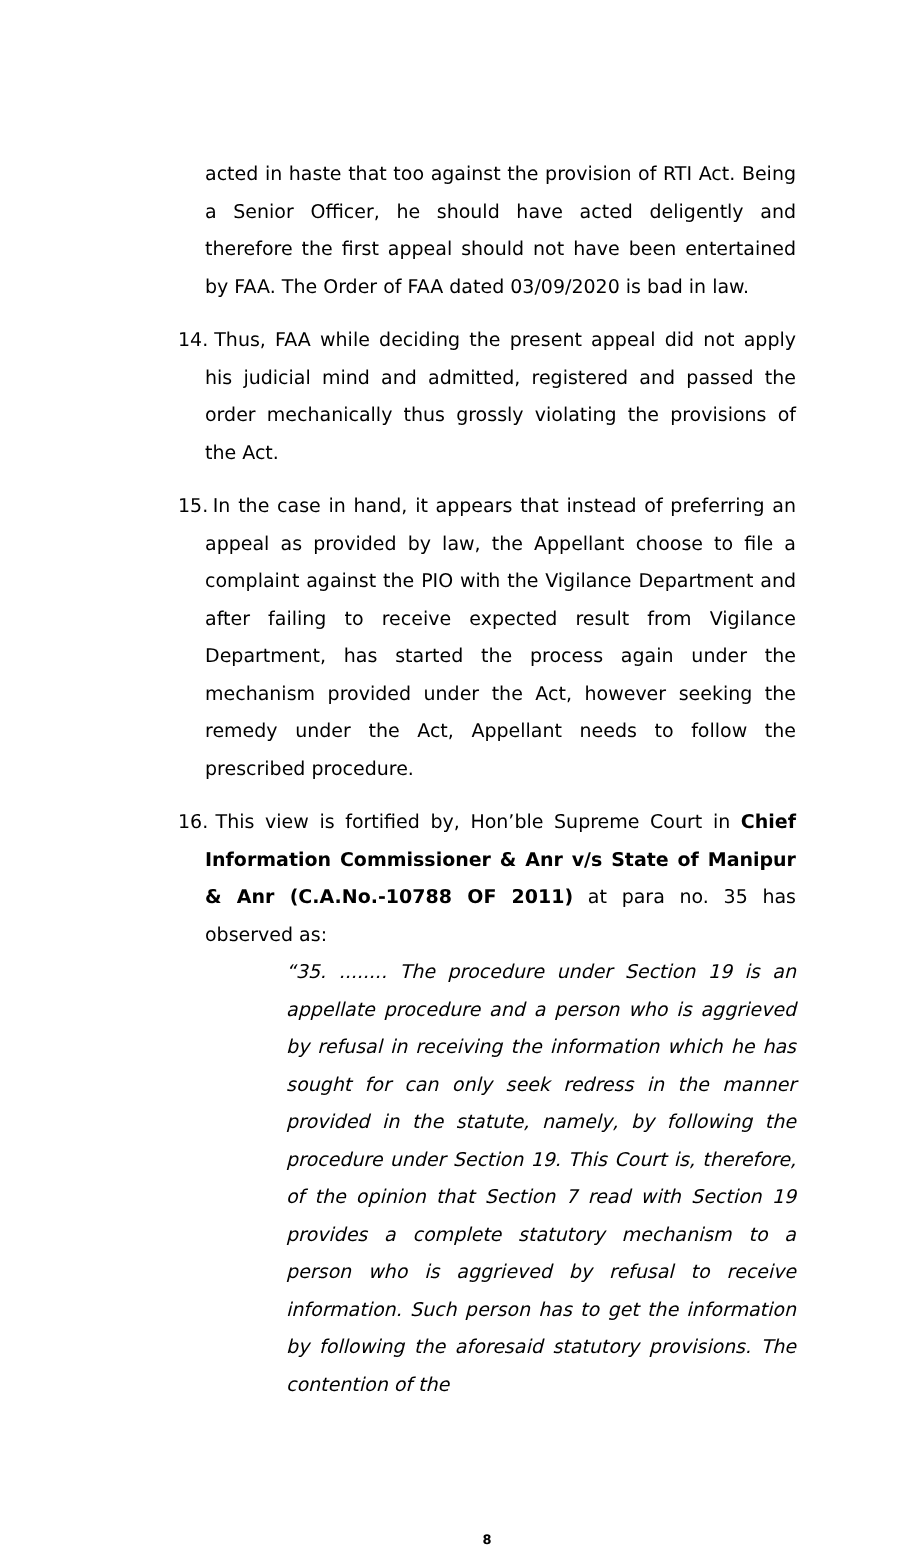acted in haste that too against the provision of RTI Act. Being a Senior Officer, he should have acted deligently and therefore the first appeal should not have been entertained by FAA. The Order of FAA dated 03/09/2020 is bad in law.
14. Thus, FAA while deciding the present appeal did not apply his judicial mind and admitted, registered and passed the order mechanically thus grossly violating the provisions of the Act.
15. In the case in hand, it appears that instead of preferring an appeal as provided by law, the Appellant choose to file a complaint against the PIO with the Vigilance Department and after failing to receive expected result from Vigilance Department, has started the process again under the mechanism provided under the Act, however seeking the remedy under the Act, Appellant needs to follow the prescribed procedure.
16. This view is fortified by, Hon’ble Supreme Court in Chief Information Commissioner & Anr v/s State of Manipur & Anr (C.A.No.-10788 OF 2011) at para no. 35 has observed as:
“35. ........ The procedure under Section 19 is an appellate procedure and a person who is aggrieved by refusal in receiving the information which he has sought for can only seek redress in the manner provided in the statute, namely, by following the procedure under Section 19. This Court is, therefore, of the opinion that Section 7 read with Section 19 provides a complete statutory mechanism to a person who is aggrieved by refusal to receive information. Such person has to get the information by following the aforesaid statutory provisions. The contention of the
8